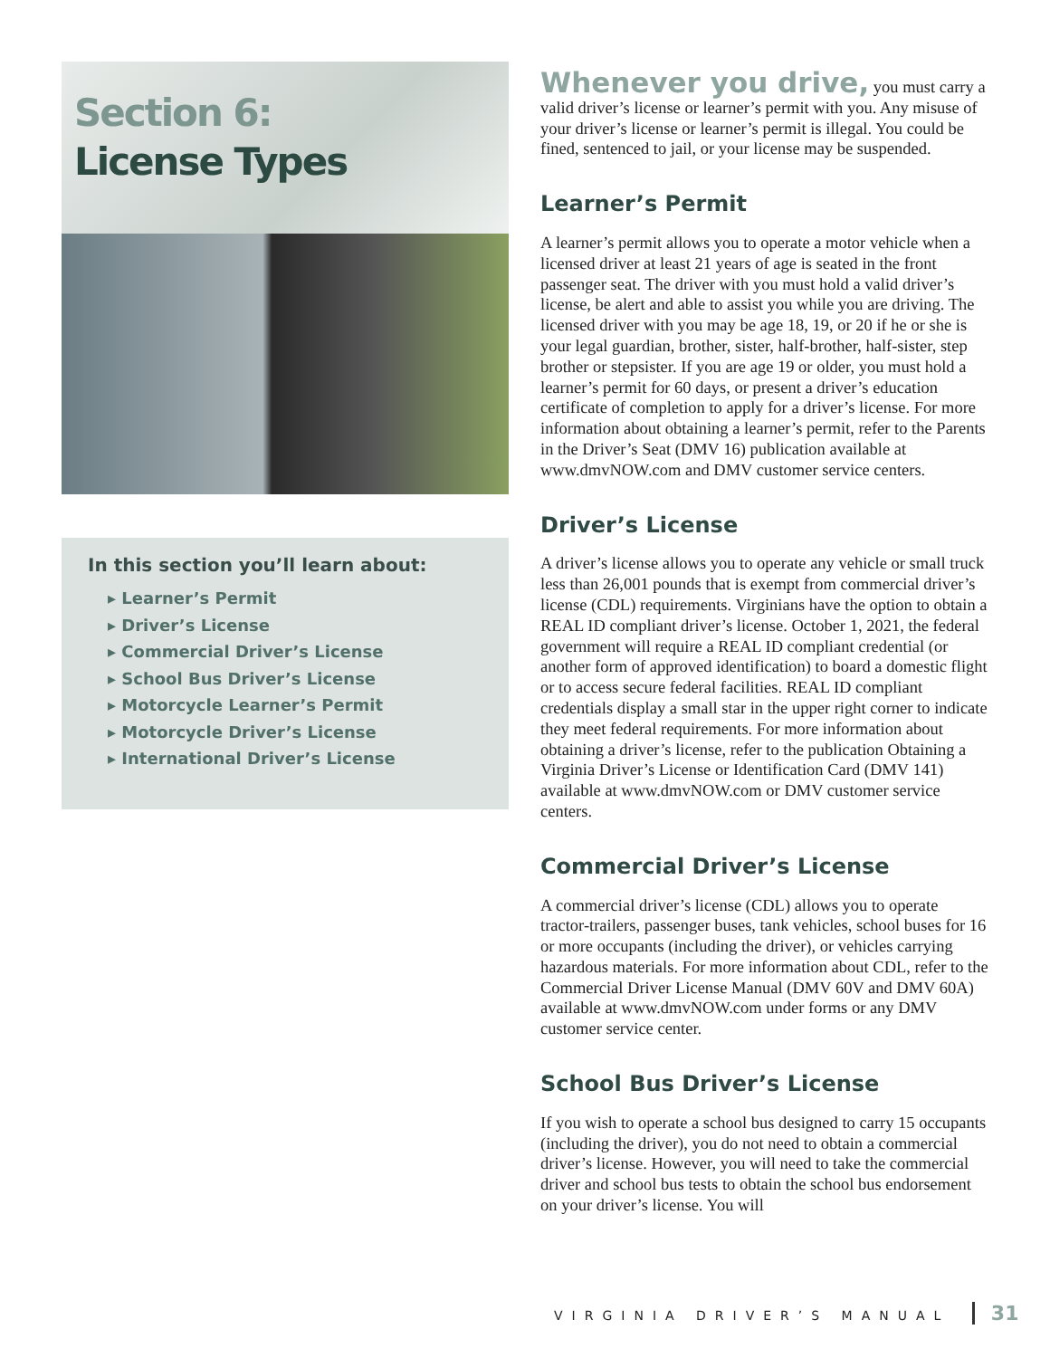Section 6:
License Types
In this section you’ll learn about:
▸ Learner’s Permit
▸ Driver’s License
▸ Commercial Driver’s License
▸ School Bus Driver’s License
▸ Motorcycle Learner’s Permit
▸ Motorcycle Driver’s License
▸ International Driver’s License
Whenever you drive, you must carry a valid driver’s license or learner’s permit with you. Any misuse of your driver’s license or learner’s permit is illegal. You could be fined, sentenced to jail, or your license may be suspended.
Learner’s Permit
A learner’s permit allows you to operate a motor vehicle when a licensed driver at least 21 years of age is seated in the front passenger seat. The driver with you must hold a valid driver’s license, be alert and able to assist you while you are driving. The licensed driver with you may be age 18, 19, or 20 if he or she is your legal guardian, brother, sister, half-brother, half-sister, step brother or stepsister. If you are age 19 or older, you must hold a learner’s permit for 60 days, or present a driver’s education certificate of completion to apply for a driver’s license. For more information about obtaining a learner’s permit, refer to the Parents in the Driver’s Seat (DMV 16) publication available at www.dmvNOW.com and DMV customer service centers.
Driver’s License
A driver’s license allows you to operate any vehicle or small truck less than 26,001 pounds that is exempt from commercial driver’s license (CDL) requirements. Virginians have the option to obtain a REAL ID compliant driver’s license. October 1, 2021, the federal government will require a REAL ID compliant credential (or another form of approved identification) to board a domestic flight or to access secure federal facilities. REAL ID compliant credentials display a small star in the upper right corner to indicate they meet federal requirements. For more information about obtaining a driver’s license, refer to the publication Obtaining a Virginia Driver’s License or Identification Card (DMV 141) available at www.dmvNOW.com or DMV customer service centers.
Commercial Driver’s License
A commercial driver’s license (CDL) allows you to operate tractor-trailers, passenger buses, tank vehicles, school buses for 16 or more occupants (including the driver), or vehicles carrying hazardous materials. For more information about CDL, refer to the Commercial Driver License Manual (DMV 60V and DMV 60A) available at www.dmvNOW.com under forms or any DMV customer service center.
School Bus Driver’s License
If you wish to operate a school bus designed to carry 15 occupants (including the driver), you do not need to obtain a commercial driver’s license. However, you will need to take the commercial driver and school bus tests to obtain the school bus endorsement on your driver’s license. You will
VIRGINIA DRIVER’S MANUAL 31